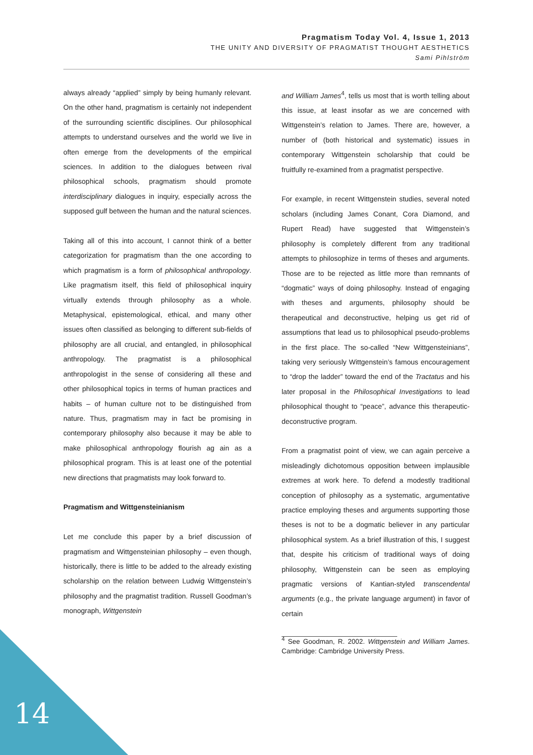Pragmatism Today Vol. 4, Issue 1, 2013
THE UNITY AND DIVERSITY OF PRAGMATIST THOUGHT AESTHETICS
Sami Pihlström
always already “applied” simply by being humanly relevant. On the other hand, pragmatism is certainly not independent of the surrounding scientific disciplines. Our philosophical attempts to understand ourselves and the world we live in often emerge from the developments of the empirical sciences. In addition to the dialogues between rival philosophical schools, pragmatism should promote interdisciplinary dialogues in inquiry, especially across the supposed gulf between the human and the natural sciences.
Taking all of this into account, I cannot think of a better categorization for pragmatism than the one according to which pragmatism is a form of philosophical anthropology. Like pragmatism itself, this field of philosophical inquiry virtually extends through philosophy as a whole. Metaphysical, epistemological, ethical, and many other issues often classified as belonging to different sub-fields of philosophy are all crucial, and entangled, in philosophical anthropology. The pragmatist is a philosophical anthropologist in the sense of considering all these and other philosophical topics in terms of human practices and habits – of human culture not to be distinguished from nature. Thus, pragmatism may in fact be promising in contemporary philosophy also because it may be able to make philosophical anthropology flourish ag ain as a philosophical program. This is at least one of the potential new directions that pragmatists may look forward to.
Pragmatism and Wittgensteinianism
Let me conclude this paper by a brief discussion of pragmatism and Wittgensteinian philosophy – even though, historically, there is little to be added to the already existing scholarship on the relation between Ludwig Wittgenstein’s philosophy and the pragmatist tradition. Russell Goodman’s monograph, Wittgenstein
and William James<sup>4</sup>, tells us most that is worth telling about this issue, at least insofar as we are concerned with Wittgenstein’s relation to James. There are, however, a number of (both historical and systematic) issues in contemporary Wittgenstein scholarship that could be fruitfully re-examined from a pragmatist perspective.
For example, in recent Wittgenstein studies, several noted scholars (including James Conant, Cora Diamond, and Rupert Read) have suggested that Wittgenstein’s philosophy is completely different from any traditional attempts to philosophize in terms of theses and arguments. Those are to be rejected as little more than remnants of “dogmatic” ways of doing philosophy. Instead of engaging with theses and arguments, philosophy should be therapeutical and deconstructive, helping us get rid of assumptions that lead us to philosophical pseudo-problems in the first place. The so-called “New Wittgensteinians”, taking very seriously Wittgenstein’s famous encouragement to “drop the ladder” toward the end of the Tractatus and his later proposal in the Philosophical Investigations to lead philosophical thought to “peace”, advance this therapeutic-deconstructive program.
From a pragmatist point of view, we can again perceive a misleadingly dichotomous opposition between implausible extremes at work here. To defend a modestly traditional conception of philosophy as a systematic, argumentative practice employing theses and arguments supporting those theses is not to be a dogmatic believer in any particular philosophical system. As a brief illustration of this, I suggest that, despite his criticism of traditional ways of doing philosophy, Wittgenstein can be seen as employing pragmatic versions of Kantian-styled transcendental arguments (e.g., the private language argument) in favor of certain
<sup>4</sup> See Goodman, R. 2002. Wittgenstein and William James. Cambridge: Cambridge University Press.
14